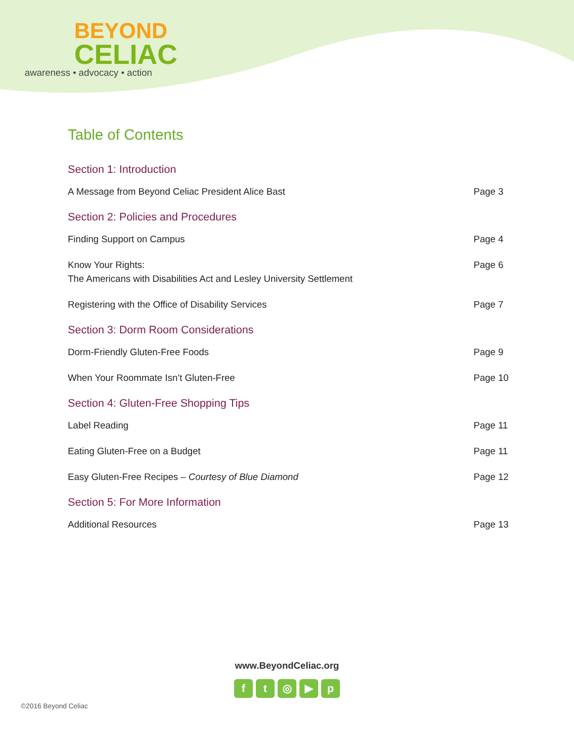BEYOND
CELIAC
awareness • advocacy • action
Table of Contents
Section 1: Introduction
A Message from Beyond Celiac President Alice Bast Page 3
Section 2: Policies and Procedures
Finding Support on Campus Page 4
Know Your Rights:
The Americans with Disabilities Act and Lesley University Settlement Page 6
Registering with the Office of Disability Services Page 7
Section 3: Dorm Room Considerations
Dorm-Friendly Gluten-Free Foods Page 9
When Your Roommate Isn’t Gluten-Free Page 10
Section 4: Gluten-Free Shopping Tips
Label Reading Page 11
Eating Gluten-Free on a Budget Page 11
Easy Gluten-Free Recipes – Courtesy of Blue Diamond Page 12
Section 5: For More Information
Additional Resources Page 13
www.BeyondCeliac.org
ft ◎ ▶ p
©2016 Beyond Celiac